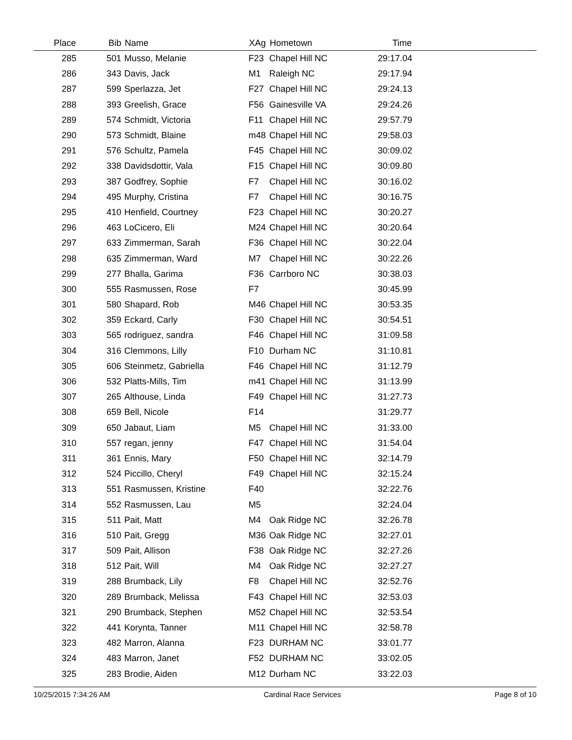| Place | Bib | Name | XAg | Hometown | Time | |
| --- | --- | --- | --- | --- | --- | --- |
| 285 | 501 | Musso, Melanie | F23 | Chapel Hill NC | 29:17.04 | |
| 286 | 343 | Davis, Jack | M1 | Raleigh NC | 29:17.94 | |
| 287 | 599 | Sperlazza, Jet | F27 | Chapel Hill NC | 29:24.13 | |
| 288 | 393 | Greelish, Grace | F56 | Gainesville VA | 29:24.26 | |
| 289 | 574 | Schmidt, Victoria | F11 | Chapel Hill NC | 29:57.79 | |
| 290 | 573 | Schmidt, Blaine | m48 | Chapel Hill NC | 29:58.03 | |
| 291 | 576 | Schultz, Pamela | F45 | Chapel Hill NC | 30:09.02 | |
| 292 | 338 | Davidsdottir, Vala | F15 | Chapel Hill NC | 30:09.80 | |
| 293 | 387 | Godfrey, Sophie | F7 | Chapel Hill NC | 30:16.02 | |
| 294 | 495 | Murphy, Cristina | F7 | Chapel Hill NC | 30:16.75 | |
| 295 | 410 | Henfield, Courtney | F23 | Chapel Hill NC | 30:20.27 | |
| 296 | 463 | LoCicero, Eli | M24 | Chapel Hill NC | 30:20.64 | |
| 297 | 633 | Zimmerman, Sarah | F36 | Chapel Hill NC | 30:22.04 | |
| 298 | 635 | Zimmerman, Ward | M7 | Chapel Hill NC | 30:22.26 | |
| 299 | 277 | Bhalla, Garima | F36 | Carrboro NC | 30:38.03 | |
| 300 | 555 | Rasmussen, Rose | F7 | | 30:45.99 | |
| 301 | 580 | Shapard, Rob | M46 | Chapel Hill NC | 30:53.35 | |
| 302 | 359 | Eckard, Carly | F30 | Chapel Hill NC | 30:54.51 | |
| 303 | 565 | rodriguez, sandra | F46 | Chapel Hill NC | 31:09.58 | |
| 304 | 316 | Clemmons, Lilly | F10 | Durham NC | 31:10.81 | |
| 305 | 606 | Steinmetz, Gabriella | F46 | Chapel Hill NC | 31:12.79 | |
| 306 | 532 | Platts-Mills, Tim | m41 | Chapel Hill NC | 31:13.99 | |
| 307 | 265 | Althouse, Linda | F49 | Chapel Hill NC | 31:27.73 | |
| 308 | 659 | Bell, Nicole | F14 | | 31:29.77 | |
| 309 | 650 | Jabaut, Liam | M5 | Chapel Hill NC | 31:33.00 | |
| 310 | 557 | regan, jenny | F47 | Chapel Hill NC | 31:54.04 | |
| 311 | 361 | Ennis, Mary | F50 | Chapel Hill NC | 32:14.79 | |
| 312 | 524 | Piccillo, Cheryl | F49 | Chapel Hill NC | 32:15.24 | |
| 313 | 551 | Rasmussen, Kristine | F40 | | 32:22.76 | |
| 314 | 552 | Rasmussen, Lau | M5 | | 32:24.04 | |
| 315 | 511 | Pait, Matt | M4 | Oak Ridge NC | 32:26.78 | |
| 316 | 510 | Pait, Gregg | M36 | Oak Ridge NC | 32:27.01 | |
| 317 | 509 | Pait, Allison | F38 | Oak Ridge NC | 32:27.26 | |
| 318 | 512 | Pait, Will | M4 | Oak Ridge NC | 32:27.27 | |
| 319 | 288 | Brumback, Lily | F8 | Chapel Hill NC | 32:52.76 | |
| 320 | 289 | Brumback, Melissa | F43 | Chapel Hill NC | 32:53.03 | |
| 321 | 290 | Brumback, Stephen | M52 | Chapel Hill NC | 32:53.54 | |
| 322 | 441 | Korynta, Tanner | M11 | Chapel Hill NC | 32:58.78 | |
| 323 | 482 | Marron, Alanna | F23 | DURHAM NC | 33:01.77 | |
| 324 | 483 | Marron, Janet | F52 | DURHAM NC | 33:02.05 | |
| 325 | 283 | Brodie, Aiden | M12 | Durham NC | 33:22.03 | |
10/25/2015 7:34:26 AM Cardinal Race Services Page 8 of 10